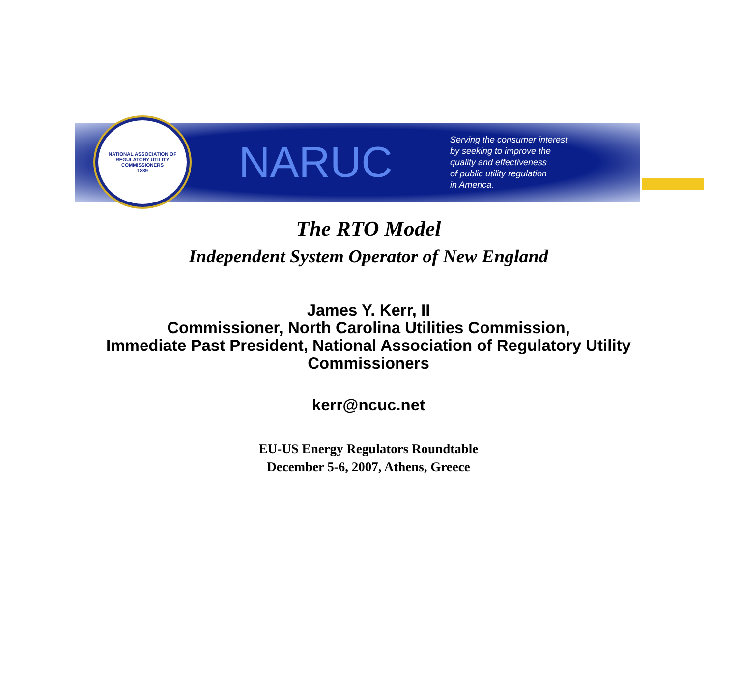NATIONAL ASSOCIATION OF REGULATORY UTILITY COMMISSIONERS
1889
NARUC
Serving the consumer interest
by seeking to improve the
quality and effectiveness
of public utility regulation
in America.
The RTO Model
Independent System Operator of New England
James Y. Kerr, II
Commissioner, North Carolina Utilities Commission,
Immediate Past President, National Association of Regulatory Utility
Commissioners
kerr@ncuc.net
EU-US Energy Regulators Roundtable
December 5-6, 2007, Athens, Greece